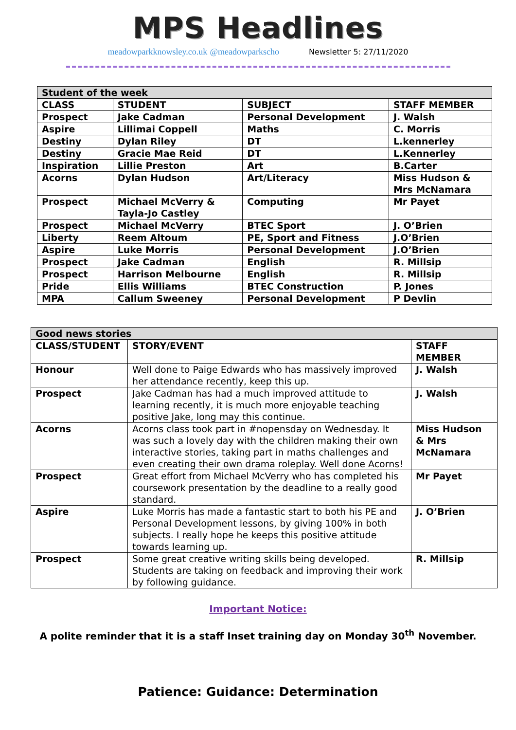MPS Headlines
meadowparkknowsley.co.uk @meadowparkscho Newsletter 5: 27/11/2020
| Student of the week | | | |
| CLASS | STUDENT | SUBJECT | STAFF MEMBER |
| Prospect | Jake Cadman | Personal Development | J. Walsh |
| Aspire | Lillimai Coppell | Maths | C. Morris |
| Destiny | Dylan Riley | DT | L.kennerley |
| Destiny | Gracie Mae Reid | DT | L.Kennerley |
| Inspiration | Lillie Preston | Art | B.Carter |
| Acorns | Dylan Hudson | Art/Literacy | Miss Hudson & Mrs McNamara |
| Prospect | Michael McVerry & Tayla-Jo Castley | Computing | Mr Payet |
| Prospect | Michael McVerry | BTEC Sport | J. O’Brien |
| Liberty | Reem Altoum | PE, Sport and Fitness | J.O’Brien |
| Aspire | Luke Morris | Personal Development | J.O’Brien |
| Prospect | Jake Cadman | English | R. Millsip |
| Prospect | Harrison Melbourne | English | R. Millsip |
| Pride | Ellis Williams | BTEC Construction | P. Jones |
| MPA | Callum Sweeney | Personal Development | P Devlin |
| Good news stories | | |
| CLASS/STUDENT | STORY/EVENT | STAFF MEMBER |
| Honour | Well done to Paige Edwards who has massively improved her attendance recently, keep this up. | J. Walsh |
| Prospect | Jake Cadman has had a much improved attitude to learning recently, it is much more enjoyable teaching positive Jake, long may this continue. | J. Walsh |
| Acorns | Acorns class took part in #nopensday on Wednesday. It was such a lovely day with the children making their own interactive stories, taking part in maths challenges and even creating their own drama roleplay. Well done Acorns! | Miss Hudson & Mrs McNamara |
| Prospect | Great effort from Michael McVerry who has completed his coursework presentation by the deadline to a really good standard. | Mr Payet |
| Aspire | Luke Morris has made a fantastic start to both his PE and Personal Development lessons, by giving 100% in both subjects. I really hope he keeps this positive attitude towards learning up. | J. O’Brien |
| Prospect | Some great creative writing skills being developed. Students are taking on feedback and improving their work by following guidance. | R. Millsip |
Important Notice:
A polite reminder that it is a staff Inset training day on Monday 30<sup>th</sup> November.
Patience: Guidance: Determination